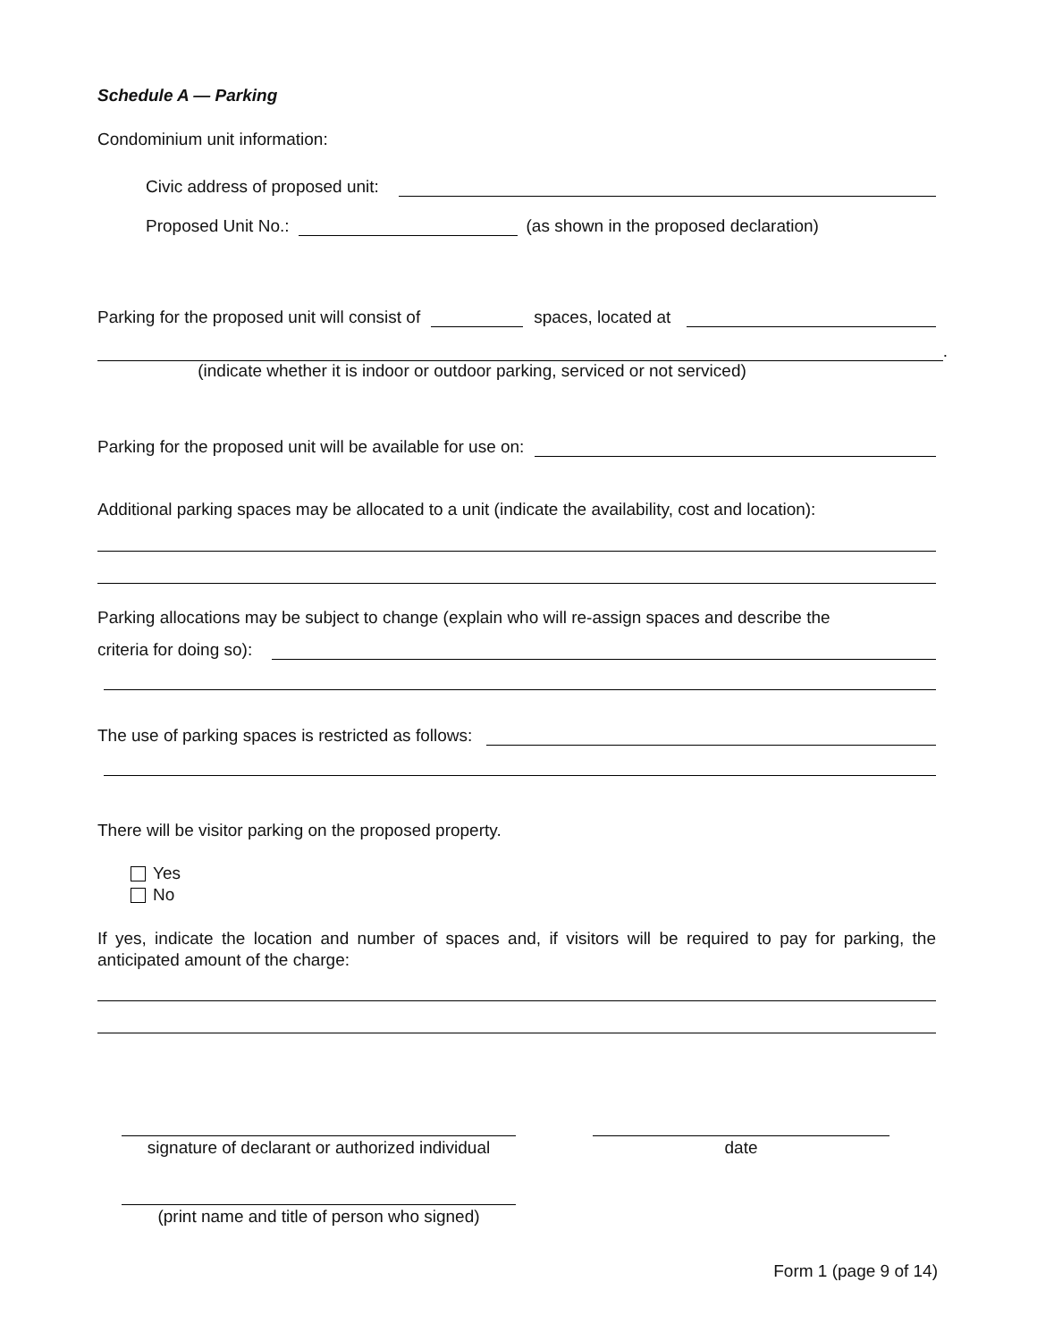Schedule A — Parking
Condominium unit information:
Civic address of proposed unit:
Proposed Unit No.: (as shown in the proposed declaration)
Parking for the proposed unit will consist of spaces, located at
.
(indicate whether it is indoor or outdoor parking, serviced or not serviced)
Parking for the proposed unit will be available for use on:
Additional parking spaces may be allocated to a unit (indicate the availability, cost and location):
Parking allocations may be subject to change (explain who will re-assign spaces and describe the
criteria for doing so):
The use of parking spaces is restricted as follows:
There will be visitor parking on the proposed property.
Yes
No
If yes, indicate the location and number of spaces and, if visitors will be required to pay for parking, the anticipated amount of the charge:
signature of declarant or authorized individual
date
(print name and title of person who signed)
Form 1 (page 9 of 14)